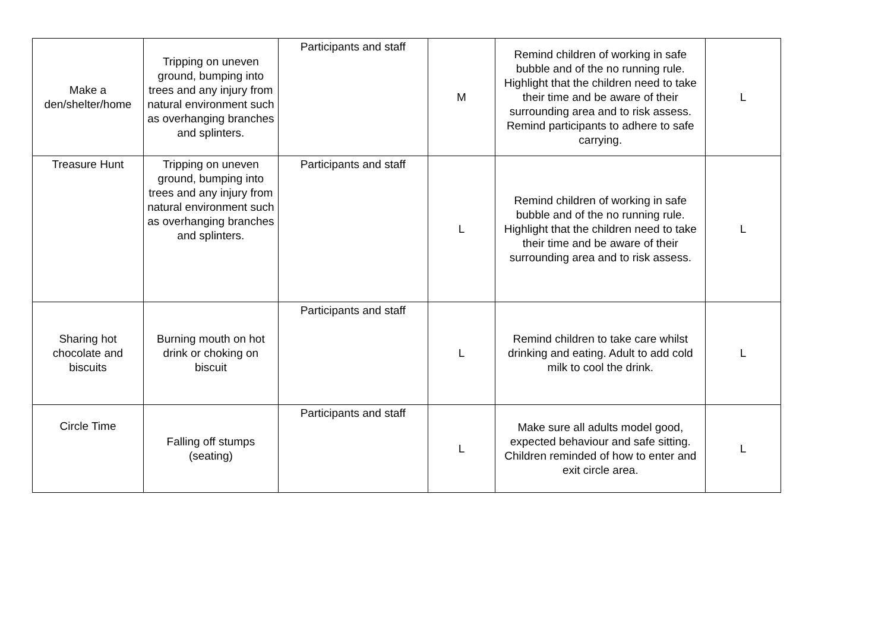| Make a den/shelter/home | Tripping on uneven ground, bumping into trees and any injury from natural environment such as overhanging branches and splinters. | Participants and staff | M | Remind children of working in safe bubble and of the no running rule. Highlight that the children need to take their time and be aware of their surrounding area and to risk assess. Remind participants to adhere to safe carrying. | L |
| Treasure Hunt | Tripping on uneven ground, bumping into trees and any injury from natural environment such as overhanging branches and splinters. | Participants and staff | L | Remind children of working in safe bubble and of the no running rule. Highlight that the children need to take their time and be aware of their surrounding area and to risk assess. | L |
| Sharing hot chocolate and biscuits | Burning mouth on hot drink or choking on biscuit | Participants and staff | L | Remind children to take care whilst drinking and eating. Adult to add cold milk to cool the drink. | L |
| Circle Time | Falling off stumps (seating) | Participants and staff | L | Make sure all adults model good, expected behaviour and safe sitting. Children reminded of how to enter and exit circle area. | L |